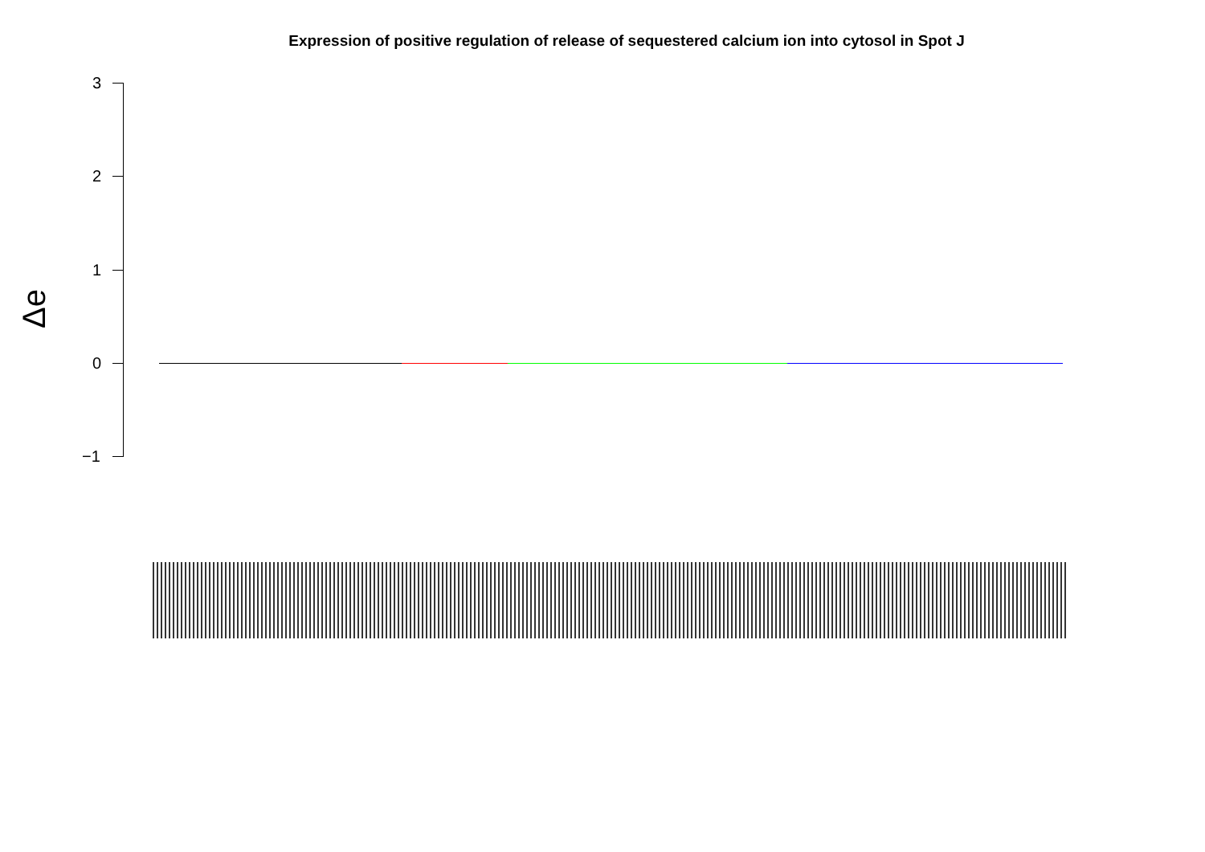Expression of positive regulation of release of sequestered calcium ion into cytosol in Spot J
Δe
3
2
1
0
−1